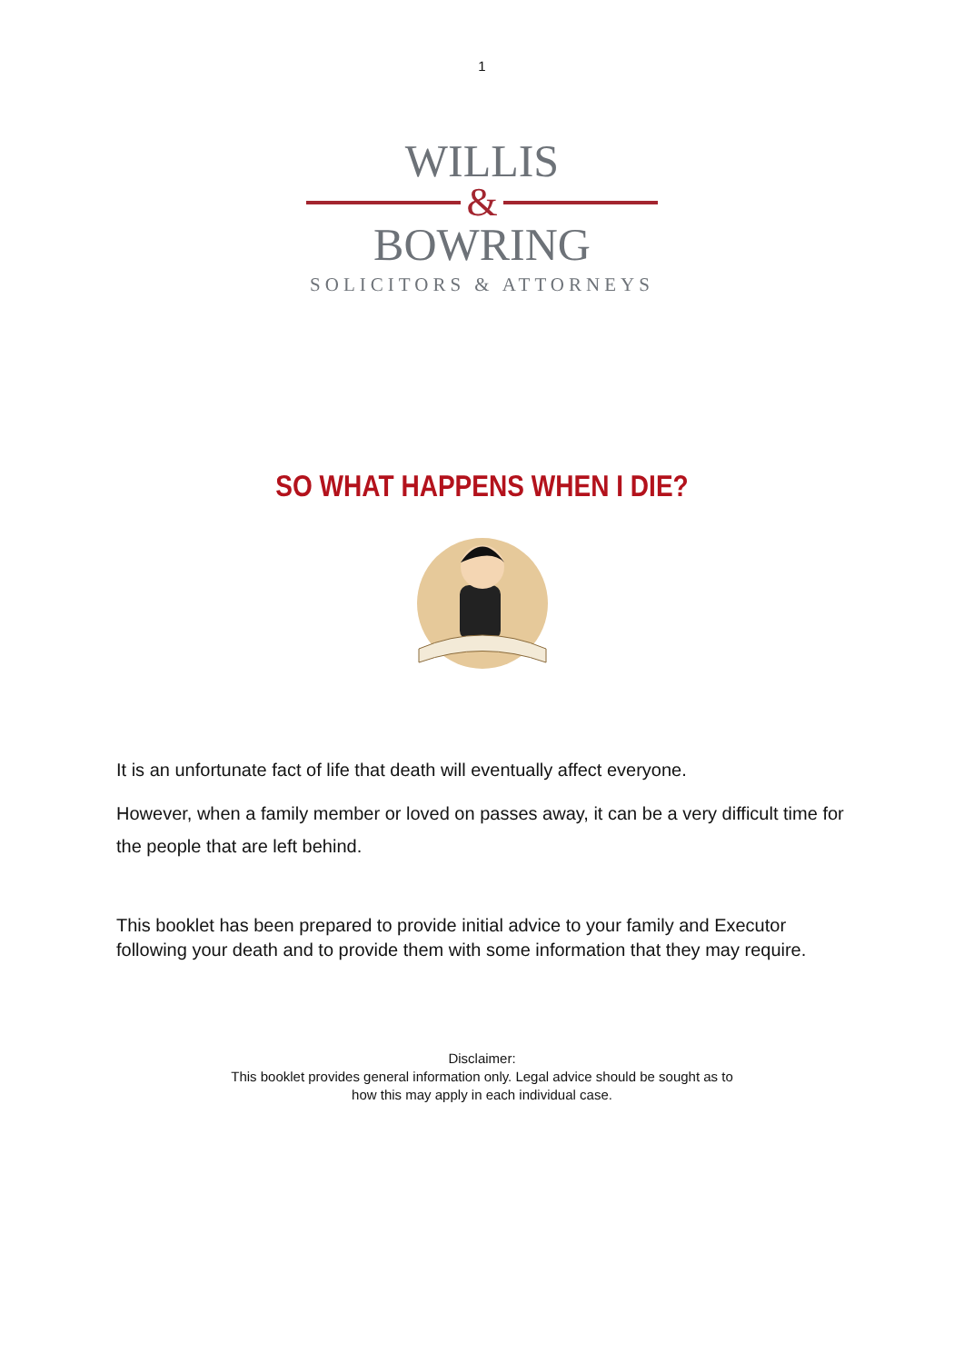1
WILLIS
&
BOWRING
SOLICITORS & ATTORNEYS
SO WHAT HAPPENS WHEN I DIE?
It is an unfortunate fact of life that death will eventually affect everyone.
However, when a family member or loved on passes away, it can be a very difficult time for the people that are left behind.
This booklet has been prepared to provide initial advice to your family and Executor following your death and to provide them with some information that they may require.
Disclaimer:
This booklet provides general information only. Legal advice should be sought as to
how this may apply in each individual case.